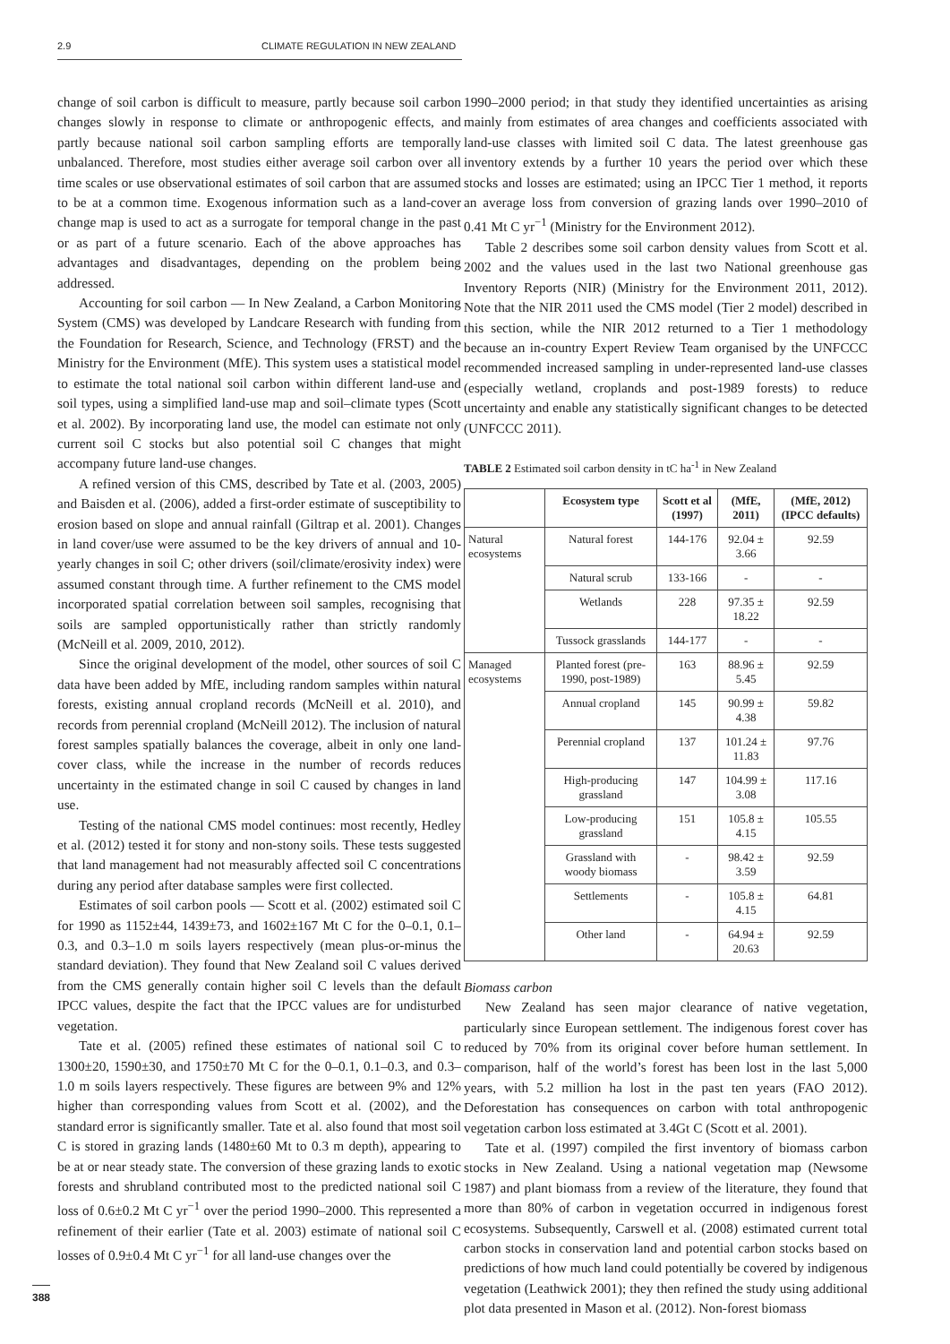2.9 CLIMATE REGULATION IN NEW ZEALAND
change of soil carbon is difficult to measure, partly because soil carbon changes slowly in response to climate or anthropogenic effects, and partly because national soil carbon sampling efforts are temporally unbalanced. Therefore, most studies either average soil carbon over all time scales or use observational estimates of soil carbon that are assumed to be at a common time. Exogenous information such as a land-cover change map is used to act as a surrogate for temporal change in the past or as part of a future scenario. Each of the above approaches has advantages and disadvantages, depending on the problem being addressed.
Accounting for soil carbon — In New Zealand, a Carbon Monitoring System (CMS) was developed by Landcare Research with funding from the Foundation for Research, Science, and Technology (FRST) and the Ministry for the Environment (MfE). This system uses a statistical model to estimate the total national soil carbon within different land-use and soil types, using a simplified land-use map and soil–climate types (Scott et al. 2002). By incorporating land use, the model can estimate not only current soil C stocks but also potential soil C changes that might accompany future land-use changes.
A refined version of this CMS, described by Tate et al. (2003, 2005) and Baisden et al. (2006), added a first-order estimate of susceptibility to erosion based on slope and annual rainfall (Giltrap et al. 2001). Changes in land cover/use were assumed to be the key drivers of annual and 10-yearly changes in soil C; other drivers (soil/climate/erosivity index) were assumed constant through time. A further refinement to the CMS model incorporated spatial correlation between soil samples, recognising that soils are sampled opportunistically rather than strictly randomly (McNeill et al. 2009, 2010, 2012).
Since the original development of the model, other sources of soil C data have been added by MfE, including random samples within natural forests, existing annual cropland records (McNeill et al. 2010), and records from perennial cropland (McNeill 2012). The inclusion of natural forest samples spatially balances the coverage, albeit in only one land-cover class, while the increase in the number of records reduces uncertainty in the estimated change in soil C caused by changes in land use.
Testing of the national CMS model continues: most recently, Hedley et al. (2012) tested it for stony and non-stony soils. These tests suggested that land management had not measurably affected soil C concentrations during any period after database samples were first collected.
Estimates of soil carbon pools — Scott et al. (2002) estimated soil C for 1990 as 1152±44, 1439±73, and 1602±167 Mt C for the 0–0.1, 0.1–0.3, and 0.3–1.0 m soils layers respectively (mean plus-or-minus the standard deviation). They found that New Zealand soil C values derived from the CMS generally contain higher soil C levels than the default IPCC values, despite the fact that the IPCC values are for undisturbed vegetation.
Tate et al. (2005) refined these estimates of national soil C to 1300±20, 1590±30, and 1750±70 Mt C for the 0–0.1, 0.1–0.3, and 0.3–1.0 m soils layers respectively. These figures are between 9% and 12% higher than corresponding values from Scott et al. (2002), and the standard error is significantly smaller. Tate et al. also found that most soil C is stored in grazing lands (1480±60 Mt to 0.3 m depth), appearing to be at or near steady state. The conversion of these grazing lands to exotic forests and shrubland contributed most to the predicted national soil C loss of 0.6±0.2 Mt C yr<sup>−1</sup> over the period 1990–2000. This represented a refinement of their earlier (Tate et al. 2003) estimate of national soil C losses of 0.9±0.4 Mt C yr<sup>−1</sup> for all land-use changes over the
1990–2000 period; in that study they identified uncertainties as arising mainly from estimates of area changes and coefficients associated with land-use classes with limited soil C data. The latest greenhouse gas inventory extends by a further 10 years the period over which these stocks and losses are estimated; using an IPCC Tier 1 method, it reports an average loss from conversion of grazing lands over 1990–2010 of 0.41 Mt C yr<sup>−1</sup> (Ministry for the Environment 2012).
Table 2 describes some soil carbon density values from Scott et al. 2002 and the values used in the last two National greenhouse gas Inventory Reports (NIR) (Ministry for the Environment 2011, 2012). Note that the NIR 2011 used the CMS model (Tier 2 model) described in this section, while the NIR 2012 returned to a Tier 1 methodology because an in-country Expert Review Team organised by the UNFCCC recommended increased sampling in under-represented land-use classes (especially wetland, croplands and post-1989 forests) to reduce uncertainty and enable any statistically significant changes to be detected (UNFCCC 2011).
TABLE 2 Estimated soil carbon density in tC ha<sup>-1</sup> in New Zealand
| | Ecosystem type | Scott et al (1997) | (MfE, 2011) | (MfE, 2012) (IPCC defaults) |
| --- | --- | --- | --- | --- |
| Natural ecosystems | Natural forest | 144-176 | 92.04 ± 3.66 | 92.59 |
| | Natural scrub | 133-166 | - | - |
| | Wetlands | 228 | 97.35 ± 18.22 | 92.59 |
| | Tussock grasslands | 144-177 | - | - |
| Managed ecosystems | Planted forest (pre-1990, post-1989) | 163 | 88.96 ± 5.45 | 92.59 |
| | Annual cropland | 145 | 90.99 ± 4.38 | 59.82 |
| | Perennial cropland | 137 | 101.24 ± 11.83 | 97.76 |
| | High-producing grassland | 147 | 104.99 ± 3.08 | 117.16 |
| | Low-producing grassland | 151 | 105.8 ± 4.15 | 105.55 |
| | Grassland with woody biomass | - | 98.42 ± 3.59 | 92.59 |
| | Settlements | - | 105.8 ± 4.15 | 64.81 |
| | Other land | - | 64.94 ± 20.63 | 92.59 |
Biomass carbon
New Zealand has seen major clearance of native vegetation, particularly since European settlement. The indigenous forest cover has reduced by 70% from its original cover before human settlement. In comparison, half of the world’s forest has been lost in the last 5,000 years, with 5.2 million ha lost in the past ten years (FAO 2012). Deforestation has consequences on carbon with total anthropogenic vegetation carbon loss estimated at 3.4Gt C (Scott et al. 2001).
Tate et al. (1997) compiled the first inventory of biomass carbon stocks in New Zealand. Using a national vegetation map (Newsome 1987) and plant biomass from a review of the literature, they found that more than 80% of carbon in vegetation occurred in indigenous forest ecosystems. Subsequently, Carswell et al. (2008) estimated current total carbon stocks in conservation land and potential carbon stocks based on predictions of how much land could potentially be covered by indigenous vegetation (Leathwick 2001); they then refined the study using additional plot data presented in Mason et al. (2012). Non-forest biomass
388